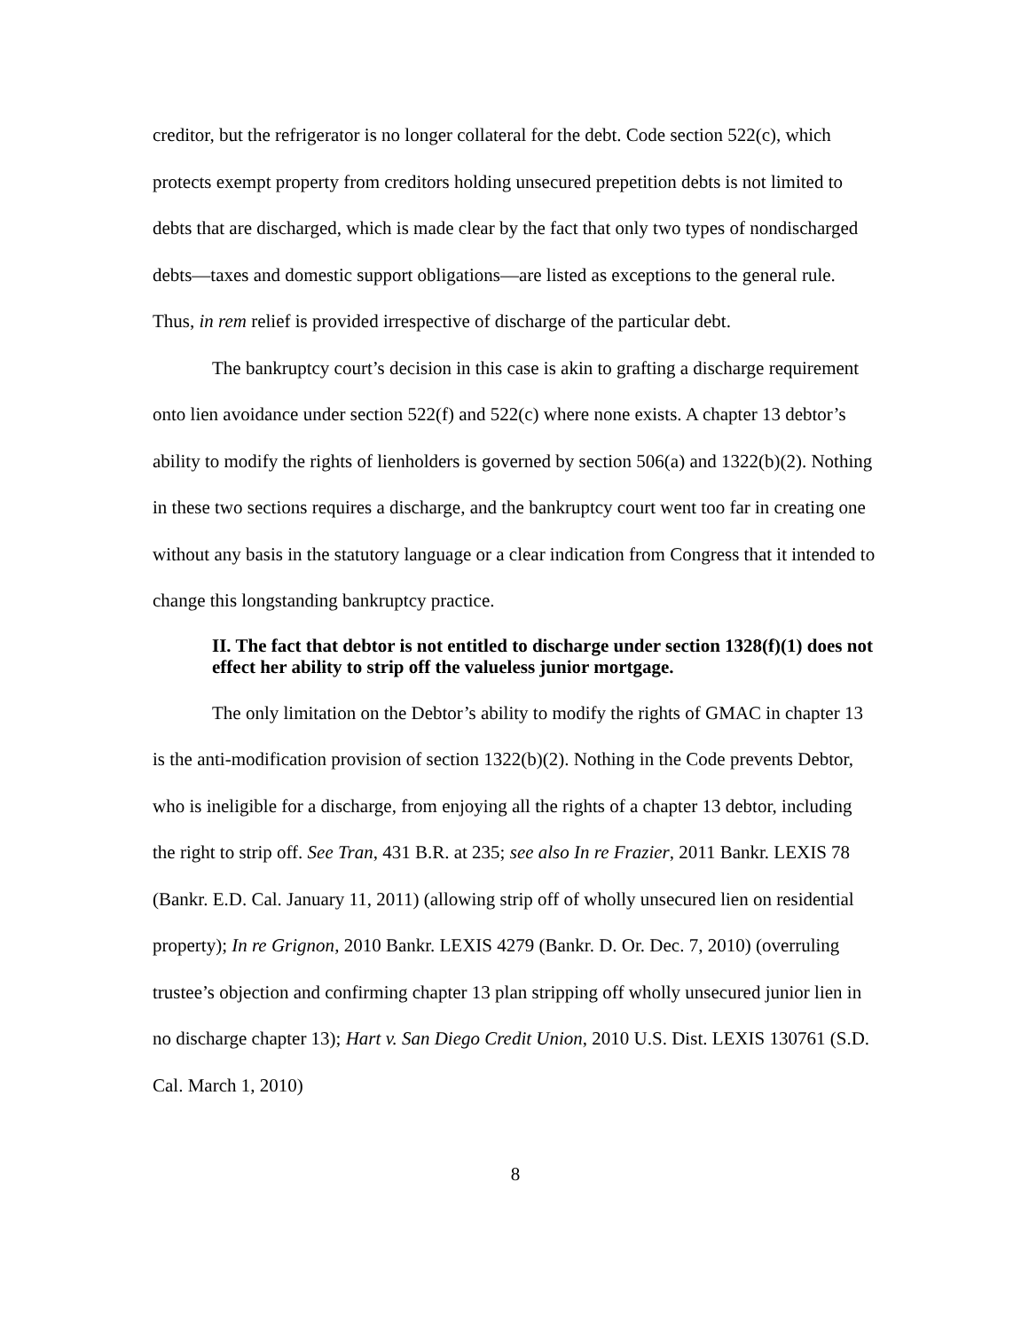creditor, but the refrigerator is no longer collateral for the debt. Code section 522(c), which protects exempt property from creditors holding unsecured prepetition debts is not limited to debts that are discharged, which is made clear by the fact that only two types of nondischarged debts—taxes and domestic support obligations—are listed as exceptions to the general rule. Thus, in rem relief is provided irrespective of discharge of the particular debt.
The bankruptcy court’s decision in this case is akin to grafting a discharge requirement onto lien avoidance under section 522(f) and 522(c) where none exists. A chapter 13 debtor’s ability to modify the rights of lienholders is governed by section 506(a) and 1322(b)(2). Nothing in these two sections requires a discharge, and the bankruptcy court went too far in creating one without any basis in the statutory language or a clear indication from Congress that it intended to change this longstanding bankruptcy practice.
II. The fact that debtor is not entitled to discharge under section 1328(f)(1) does not effect her ability to strip off the valueless junior mortgage.
The only limitation on the Debtor’s ability to modify the rights of GMAC in chapter 13 is the anti-modification provision of section 1322(b)(2). Nothing in the Code prevents Debtor, who is ineligible for a discharge, from enjoying all the rights of a chapter 13 debtor, including the right to strip off. See Tran, 431 B.R. at 235; see also In re Frazier, 2011 Bankr. LEXIS 78 (Bankr. E.D. Cal. January 11, 2011) (allowing strip off of wholly unsecured lien on residential property); In re Grignon, 2010 Bankr. LEXIS 4279 (Bankr. D. Or. Dec. 7, 2010) (overruling trustee’s objection and confirming chapter 13 plan stripping off wholly unsecured junior lien in no discharge chapter 13); Hart v. San Diego Credit Union, 2010 U.S. Dist. LEXIS 130761 (S.D. Cal. March 1, 2010)
8